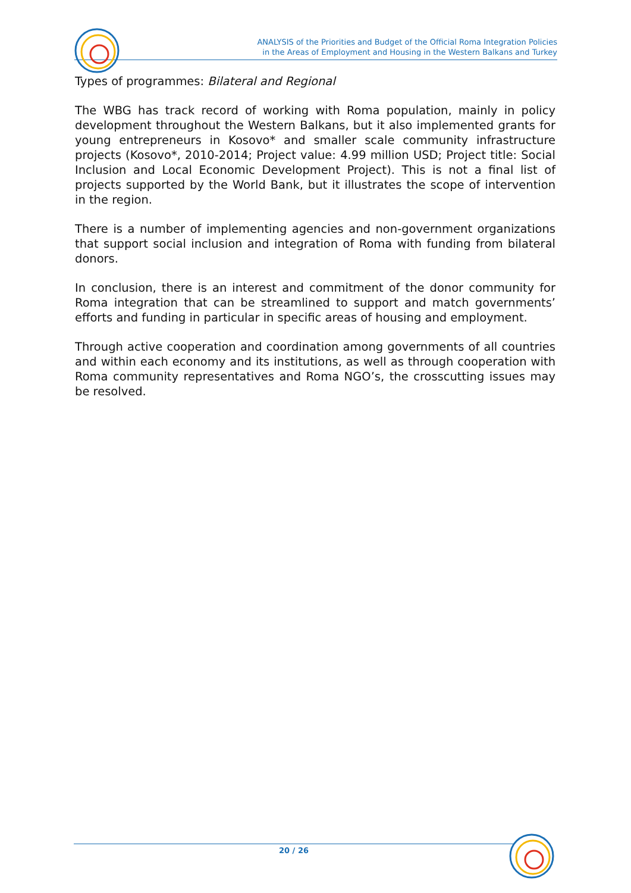ANALYSIS of the Priorities and Budget of the Official Roma Integration Policies
in the Areas of Employment and Housing in the Western Balkans and Turkey
Types of programmes: Bilateral and Regional
The WBG has track record of working with Roma population, mainly in policy development throughout the Western Balkans, but it also implemented grants for young entrepreneurs in Kosovo* and smaller scale community infrastructure projects (Kosovo*, 2010-2014; Project value: 4.99 million USD; Project title: Social Inclusion and Local Economic Development Project). This is not a final list of projects supported by the World Bank, but it illustrates the scope of intervention in the region.
There is a number of implementing agencies and non-government organizations that support social inclusion and integration of Roma with funding from bilateral donors.
In conclusion, there is an interest and commitment of the donor community for Roma integration that can be streamlined to support and match governments’ efforts and funding in particular in specific areas of housing and employment.
Through active cooperation and coordination among governments of all countries and within each economy and its institutions, as well as through cooperation with Roma community representatives and Roma NGO’s, the crosscutting issues may be resolved.
20 / 26